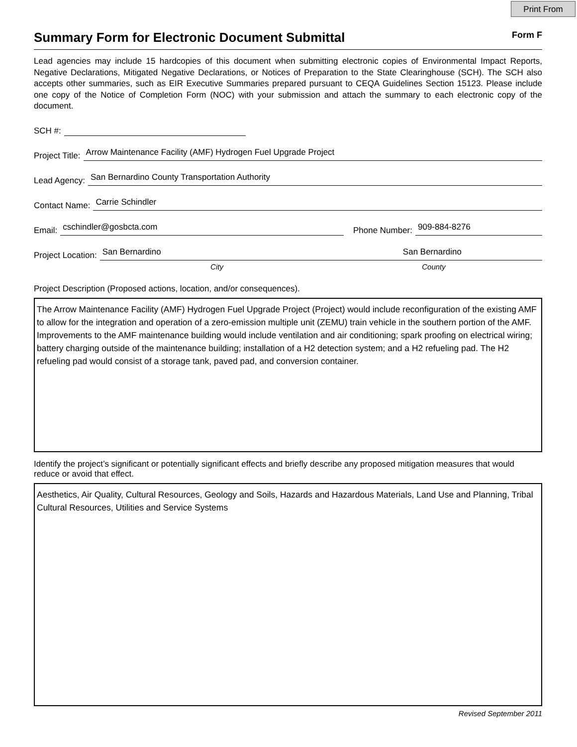Print From
Summary Form for Electronic Document Submittal
Form F
Lead agencies may include 15 hardcopies of this document when submitting electronic copies of Environmental Impact Reports, Negative Declarations, Mitigated Negative Declarations, or Notices of Preparation to the State Clearinghouse (SCH). The SCH also accepts other summaries, such as EIR Executive Summaries prepared pursuant to CEQA Guidelines Section 15123. Please include one copy of the Notice of Completion Form (NOC) with your submission and attach the summary to each electronic copy of the document.
SCH #:
Project Title: Arrow Maintenance Facility (AMF) Hydrogen Fuel Upgrade Project
Lead Agency: San Bernardino County Transportation Authority
Contact Name: Carrie Schindler
Email: cschindler@gosbcta.com Phone Number: 909-884-8276
Project Location: San Bernardino San Bernardino
City County
Project Description (Proposed actions, location, and/or consequences).
The Arrow Maintenance Facility (AMF) Hydrogen Fuel Upgrade Project (Project) would include reconfiguration of the existing AMF to allow for the integration and operation of a zero-emission multiple unit (ZEMU) train vehicle in the southern portion of the AMF. Improvements to the AMF maintenance building would include ventilation and air conditioning; spark proofing on electrical wiring; battery charging outside of the maintenance building; installation of a H2 detection system; and a H2 refueling pad. The H2 refueling pad would consist of a storage tank, paved pad, and conversion container.
Identify the project’s significant or potentially significant effects and briefly describe any proposed mitigation measures that would reduce or avoid that effect.
Aesthetics, Air Quality, Cultural Resources, Geology and Soils, Hazards and Hazardous Materials, Land Use and Planning, Tribal Cultural Resources, Utilities and Service Systems
Revised September 2011